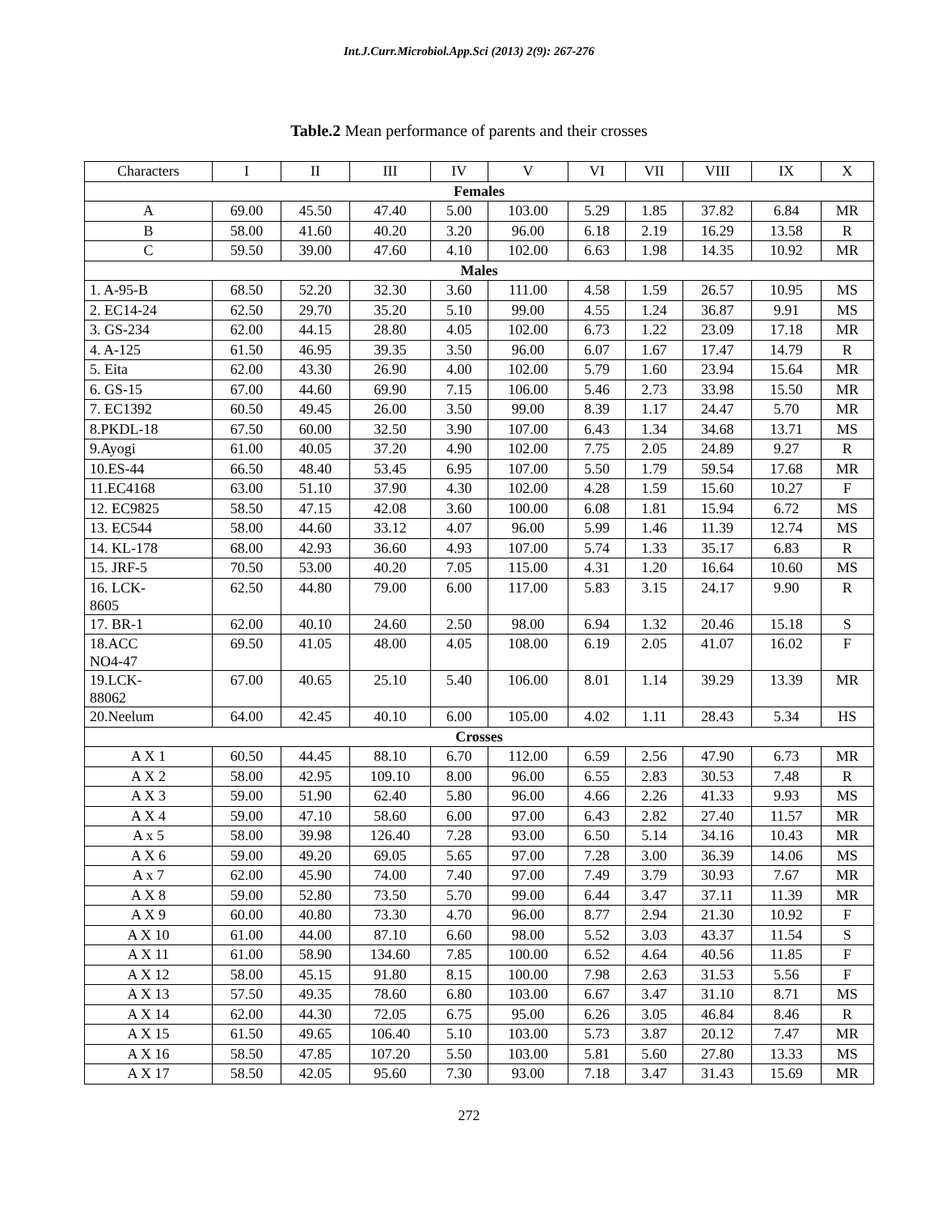Int.J.Curr.Microbiol.App.Sci (2013) 2(9): 267-276
Table.2 Mean performance of parents and their crosses
| Characters | I | II | III | IV | V | VI | VII | VIII | IX | X |
| Females | | | | | | | | | | |
| A | 69.00 | 45.50 | 47.40 | 5.00 | 103.00 | 5.29 | 1.85 | 37.82 | 6.84 | MR |
| B | 58.00 | 41.60 | 40.20 | 3.20 | 96.00 | 6.18 | 2.19 | 16.29 | 13.58 | R |
| C | 59.50 | 39.00 | 47.60 | 4.10 | 102.00 | 6.63 | 1.98 | 14.35 | 10.92 | MR |
| Males | | | | | | | | | | |
| 1. A-95-B | 68.50 | 52.20 | 32.30 | 3.60 | 111.00 | 4.58 | 1.59 | 26.57 | 10.95 | MS |
| 2. EC14-24 | 62.50 | 29.70 | 35.20 | 5.10 | 99.00 | 4.55 | 1.24 | 36.87 | 9.91 | MS |
| 3. GS-234 | 62.00 | 44.15 | 28.80 | 4.05 | 102.00 | 6.73 | 1.22 | 23.09 | 17.18 | MR |
| 4. A-125 | 61.50 | 46.95 | 39.35 | 3.50 | 96.00 | 6.07 | 1.67 | 17.47 | 14.79 | R |
| 5. Eita | 62.00 | 43.30 | 26.90 | 4.00 | 102.00 | 5.79 | 1.60 | 23.94 | 15.64 | MR |
| 6. GS-15 | 67.00 | 44.60 | 69.90 | 7.15 | 106.00 | 5.46 | 2.73 | 33.98 | 15.50 | MR |
| 7. EC1392 | 60.50 | 49.45 | 26.00 | 3.50 | 99.00 | 8.39 | 1.17 | 24.47 | 5.70 | MR |
| 8.PKDL-18 | 67.50 | 60.00 | 32.50 | 3.90 | 107.00 | 6.43 | 1.34 | 34.68 | 13.71 | MS |
| 9.Ayogi | 61.00 | 40.05 | 37.20 | 4.90 | 102.00 | 7.75 | 2.05 | 24.89 | 9.27 | R |
| 10.ES-44 | 66.50 | 48.40 | 53.45 | 6.95 | 107.00 | 5.50 | 1.79 | 59.54 | 17.68 | MR |
| 11.EC4168 | 63.00 | 51.10 | 37.90 | 4.30 | 102.00 | 4.28 | 1.59 | 15.60 | 10.27 | F |
| 12. EC9825 | 58.50 | 47.15 | 42.08 | 3.60 | 100.00 | 6.08 | 1.81 | 15.94 | 6.72 | MS |
| 13. EC544 | 58.00 | 44.60 | 33.12 | 4.07 | 96.00 | 5.99 | 1.46 | 11.39 | 12.74 | MS |
| 14. KL-178 | 68.00 | 42.93 | 36.60 | 4.93 | 107.00 | 5.74 | 1.33 | 35.17 | 6.83 | R |
| 15. JRF-5 | 70.50 | 53.00 | 40.20 | 7.05 | 115.00 | 4.31 | 1.20 | 16.64 | 10.60 | MS |
| 16. LCK- 8605 | 62.50 | 44.80 | 79.00 | 6.00 | 117.00 | 5.83 | 3.15 | 24.17 | 9.90 | R |
| 17. BR-1 | 62.00 | 40.10 | 24.60 | 2.50 | 98.00 | 6.94 | 1.32 | 20.46 | 15.18 | S |
| 18.ACC NO4-47 | 69.50 | 41.05 | 48.00 | 4.05 | 108.00 | 6.19 | 2.05 | 41.07 | 16.02 | F |
| 19.LCK- 88062 | 67.00 | 40.65 | 25.10 | 5.40 | 106.00 | 8.01 | 1.14 | 39.29 | 13.39 | MR |
| 20.Neelum | 64.00 | 42.45 | 40.10 | 6.00 | 105.00 | 4.02 | 1.11 | 28.43 | 5.34 | HS |
| Crosses | | | | | | | | | | |
| A X 1 | 60.50 | 44.45 | 88.10 | 6.70 | 112.00 | 6.59 | 2.56 | 47.90 | 6.73 | MR |
| A X 2 | 58.00 | 42.95 | 109.10 | 8.00 | 96.00 | 6.55 | 2.83 | 30.53 | 7.48 | R |
| A X 3 | 59.00 | 51.90 | 62.40 | 5.80 | 96.00 | 4.66 | 2.26 | 41.33 | 9.93 | MS |
| A X 4 | 59.00 | 47.10 | 58.60 | 6.00 | 97.00 | 6.43 | 2.82 | 27.40 | 11.57 | MR |
| A x 5 | 58.00 | 39.98 | 126.40 | 7.28 | 93.00 | 6.50 | 5.14 | 34.16 | 10.43 | MR |
| A X 6 | 59.00 | 49.20 | 69.05 | 5.65 | 97.00 | 7.28 | 3.00 | 36.39 | 14.06 | MS |
| A x 7 | 62.00 | 45.90 | 74.00 | 7.40 | 97.00 | 7.49 | 3.79 | 30.93 | 7.67 | MR |
| A X 8 | 59.00 | 52.80 | 73.50 | 5.70 | 99.00 | 6.44 | 3.47 | 37.11 | 11.39 | MR |
| A X 9 | 60.00 | 40.80 | 73.30 | 4.70 | 96.00 | 8.77 | 2.94 | 21.30 | 10.92 | F |
| A X 10 | 61.00 | 44.00 | 87.10 | 6.60 | 98.00 | 5.52 | 3.03 | 43.37 | 11.54 | S |
| A X 11 | 61.00 | 58.90 | 134.60 | 7.85 | 100.00 | 6.52 | 4.64 | 40.56 | 11.85 | F |
| A X 12 | 58.00 | 45.15 | 91.80 | 8.15 | 100.00 | 7.98 | 2.63 | 31.53 | 5.56 | F |
| A X 13 | 57.50 | 49.35 | 78.60 | 6.80 | 103.00 | 6.67 | 3.47 | 31.10 | 8.71 | MS |
| A X 14 | 62.00 | 44.30 | 72.05 | 6.75 | 95.00 | 6.26 | 3.05 | 46.84 | 8.46 | R |
| A X 15 | 61.50 | 49.65 | 106.40 | 5.10 | 103.00 | 5.73 | 3.87 | 20.12 | 7.47 | MR |
| A X 16 | 58.50 | 47.85 | 107.20 | 5.50 | 103.00 | 5.81 | 5.60 | 27.80 | 13.33 | MS |
| A X 17 | 58.50 | 42.05 | 95.60 | 7.30 | 93.00 | 7.18 | 3.47 | 31.43 | 15.69 | MR |
272